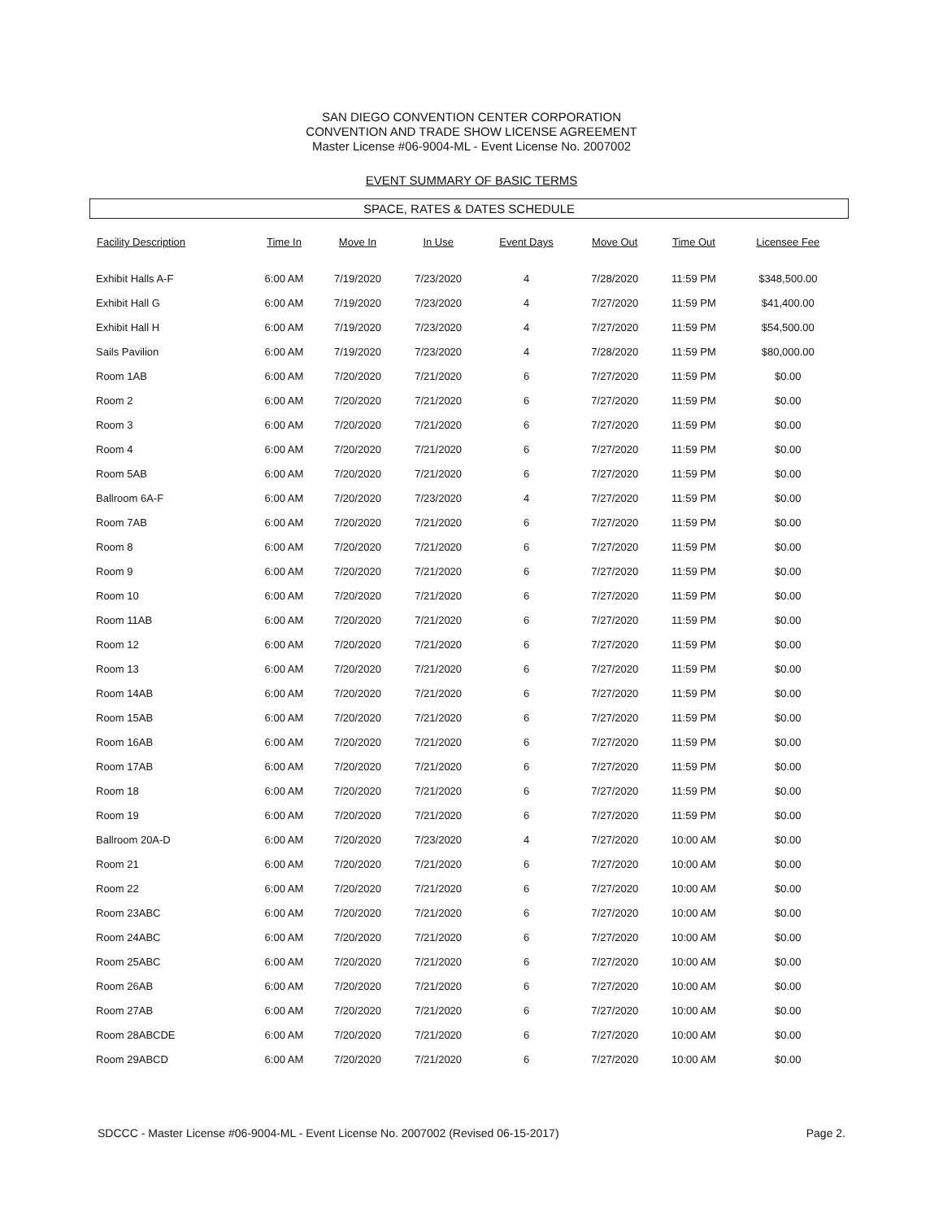SAN DIEGO CONVENTION CENTER CORPORATION
CONVENTION AND TRADE SHOW LICENSE AGREEMENT
Master License #06-9004-ML - Event License No. 2007002
EVENT SUMMARY OF BASIC TERMS
SPACE, RATES & DATES SCHEDULE
| Facility Description | Time In | Move In | In Use | Event Days | Move Out | Time Out | Licensee Fee |
| --- | --- | --- | --- | --- | --- | --- | --- |
| Exhibit Halls A-F | 6:00 AM | 7/19/2020 | 7/23/2020 | 4 | 7/28/2020 | 11:59 PM | $348,500.00 |
| Exhibit Hall G | 6:00 AM | 7/19/2020 | 7/23/2020 | 4 | 7/27/2020 | 11:59 PM | $41,400.00 |
| Exhibit Hall H | 6:00 AM | 7/19/2020 | 7/23/2020 | 4 | 7/27/2020 | 11:59 PM | $54,500.00 |
| Sails Pavilion | 6:00 AM | 7/19/2020 | 7/23/2020 | 4 | 7/28/2020 | 11:59 PM | $80,000.00 |
| Room 1AB | 6:00 AM | 7/20/2020 | 7/21/2020 | 6 | 7/27/2020 | 11:59 PM | $0.00 |
| Room 2 | 6:00 AM | 7/20/2020 | 7/21/2020 | 6 | 7/27/2020 | 11:59 PM | $0.00 |
| Room 3 | 6:00 AM | 7/20/2020 | 7/21/2020 | 6 | 7/27/2020 | 11:59 PM | $0.00 |
| Room 4 | 6:00 AM | 7/20/2020 | 7/21/2020 | 6 | 7/27/2020 | 11:59 PM | $0.00 |
| Room 5AB | 6:00 AM | 7/20/2020 | 7/21/2020 | 6 | 7/27/2020 | 11:59 PM | $0.00 |
| Ballroom 6A-F | 6:00 AM | 7/20/2020 | 7/23/2020 | 4 | 7/27/2020 | 11:59 PM | $0.00 |
| Room 7AB | 6:00 AM | 7/20/2020 | 7/21/2020 | 6 | 7/27/2020 | 11:59 PM | $0.00 |
| Room 8 | 6:00 AM | 7/20/2020 | 7/21/2020 | 6 | 7/27/2020 | 11:59 PM | $0.00 |
| Room 9 | 6:00 AM | 7/20/2020 | 7/21/2020 | 6 | 7/27/2020 | 11:59 PM | $0.00 |
| Room 10 | 6:00 AM | 7/20/2020 | 7/21/2020 | 6 | 7/27/2020 | 11:59 PM | $0.00 |
| Room 11AB | 6:00 AM | 7/20/2020 | 7/21/2020 | 6 | 7/27/2020 | 11:59 PM | $0.00 |
| Room 12 | 6:00 AM | 7/20/2020 | 7/21/2020 | 6 | 7/27/2020 | 11:59 PM | $0.00 |
| Room 13 | 6:00 AM | 7/20/2020 | 7/21/2020 | 6 | 7/27/2020 | 11:59 PM | $0.00 |
| Room 14AB | 6:00 AM | 7/20/2020 | 7/21/2020 | 6 | 7/27/2020 | 11:59 PM | $0.00 |
| Room 15AB | 6:00 AM | 7/20/2020 | 7/21/2020 | 6 | 7/27/2020 | 11:59 PM | $0.00 |
| Room 16AB | 6:00 AM | 7/20/2020 | 7/21/2020 | 6 | 7/27/2020 | 11:59 PM | $0.00 |
| Room 17AB | 6:00 AM | 7/20/2020 | 7/21/2020 | 6 | 7/27/2020 | 11:59 PM | $0.00 |
| Room 18 | 6:00 AM | 7/20/2020 | 7/21/2020 | 6 | 7/27/2020 | 11:59 PM | $0.00 |
| Room 19 | 6:00 AM | 7/20/2020 | 7/21/2020 | 6 | 7/27/2020 | 11:59 PM | $0.00 |
| Ballroom 20A-D | 6:00 AM | 7/20/2020 | 7/23/2020 | 4 | 7/27/2020 | 10:00 AM | $0.00 |
| Room 21 | 6:00 AM | 7/20/2020 | 7/21/2020 | 6 | 7/27/2020 | 10:00 AM | $0.00 |
| Room 22 | 6:00 AM | 7/20/2020 | 7/21/2020 | 6 | 7/27/2020 | 10:00 AM | $0.00 |
| Room 23ABC | 6:00 AM | 7/20/2020 | 7/21/2020 | 6 | 7/27/2020 | 10:00 AM | $0.00 |
| Room 24ABC | 6:00 AM | 7/20/2020 | 7/21/2020 | 6 | 7/27/2020 | 10:00 AM | $0.00 |
| Room 25ABC | 6:00 AM | 7/20/2020 | 7/21/2020 | 6 | 7/27/2020 | 10:00 AM | $0.00 |
| Room 26AB | 6:00 AM | 7/20/2020 | 7/21/2020 | 6 | 7/27/2020 | 10:00 AM | $0.00 |
| Room 27AB | 6:00 AM | 7/20/2020 | 7/21/2020 | 6 | 7/27/2020 | 10:00 AM | $0.00 |
| Room 28ABCDE | 6:00 AM | 7/20/2020 | 7/21/2020 | 6 | 7/27/2020 | 10:00 AM | $0.00 |
| Room 29ABCD | 6:00 AM | 7/20/2020 | 7/21/2020 | 6 | 7/27/2020 | 10:00 AM | $0.00 |
SDCCC - Master License #06-9004-ML - Event License No. 2007002 (Revised 06-15-2017) Page 2.